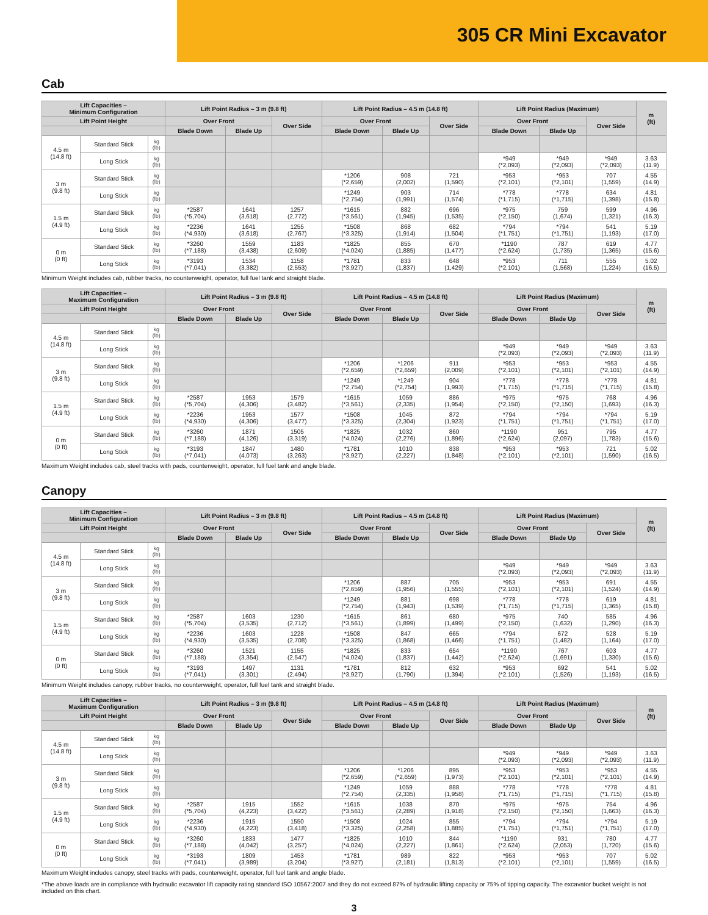305 CR Mini Excavator
Cab
| Lift Capacities – Minimum Configuration | | | Lift Point Radius – 3 m (9.8 ft) | | | Lift Point Radius – 4.5 m (14.8 ft) | | | Lift Point Radius (Maximum) | | | m (ft) |
| --- | --- | --- | --- | --- | --- | --- | --- | --- | --- | --- | --- | --- |
| Lift Point Height | | | Over Front | | Over Side | Over Front | | Over Side | Over Front | | Over Side | |
| | | | Blade Down | Blade Up | | Blade Down | Blade Up | | Blade Down | Blade Up | | |
| 4.5 m (14.8 ft) | Standard Stick | kg (lb) | | | | | | | | | | |
| | Long Stick | kg (lb) | | | | | | | *949 (*2,093) | *949 (*2,093) | *949 (*2,093) | 3.63 (11.9) |
| 3 m (9.8 ft) | Standard Stick | kg (lb) | | | | *1206 (*2,659) | 908 (2,002) | 721 (1,590) | *953 (*2,101) | *953 (*2,101) | 707 (1,559) | 4.55 (14.9) |
| | Long Stick | kg (lb) | | | | *1249 (*2,754) | 903 (1,991) | 714 (1,574) | *778 (*1,715) | *778 (*1,715) | 634 (1,398) | 4.81 (15.8) |
| 1.5 m (4.9 ft) | Standard Stick | kg (lb) | *2587 (*5,704) | 1641 (3,618) | 1257 (2,772) | *1615 (*3,561) | 882 (1,945) | 696 (1,535) | *975 (*2,150) | 759 (1,674) | 599 (1,321) | 4.96 (16.3) |
| | Long Stick | kg (lb) | *2236 (*4,930) | 1641 (3,618) | 1255 (2,767) | *1508 (*3,325) | 868 (1,914) | 682 (1,504) | *794 (*1,751) | *794 (*1,751) | 541 (1,193) | 5.19 (17.0) |
| 0 m (0 ft) | Standard Stick | kg (lb) | *3260 (*7,188) | 1559 (3,438) | 1183 (2,609) | *1825 (*4,024) | 855 (1,885) | 670 (1,477) | *1190 (*2,624) | 787 (1,735) | 619 (1,365) | 4.77 (15.6) |
| | Long Stick | kg (lb) | *3193 (*7,041) | 1534 (3,382) | 1158 (2,553) | *1781 (*3,927) | 833 (1,837) | 648 (1,429) | *953 (*2,101) | 711 (1,568) | 555 (1,224) | 5.02 (16.5) |
Minimum Weight includes cab, rubber tracks, no counterweight, operator, full fuel tank and straight blade.
| Lift Capacities – Maximum Configuration | | | Lift Point Radius – 3 m (9.8 ft) | | | Lift Point Radius – 4.5 m (14.8 ft) | | | Lift Point Radius (Maximum) | | | m (ft) |
| --- | --- | --- | --- | --- | --- | --- | --- | --- | --- | --- | --- | --- |
| Lift Point Height | | | Over Front | | Over Side | Over Front | | Over Side | Over Front | | Over Side | |
| | | | Blade Down | Blade Up | | Blade Down | Blade Up | | Blade Down | Blade Up | | |
| 4.5 m (14.8 ft) | Standard Stick | kg (lb) | | | | | | | | | | |
| | Long Stick | kg (lb) | | | | | | | *949 (*2,093) | *949 (*2,093) | *949 (*2,093) | 3.63 (11.9) |
| 3 m (9.8 ft) | Standard Stick | kg (lb) | | | | *1206 (*2,659) | *1206 (*2,659) | 911 (2,009) | *953 (*2,101) | *953 (*2,101) | *953 (*2,101) | 4.55 (14.9) |
| | Long Stick | kg (lb) | | | | *1249 (*2,754) | *1249 (*2,754) | 904 (1,993) | *778 (*1,715) | *778 (*1,715) | *778 (*1,715) | 4.81 (15.8) |
| 1.5 m (4.9 ft) | Standard Stick | kg (lb) | *2587 (*5,704) | 1953 (4,306) | 1579 (3,482) | *1615 (*3,561) | 1059 (2,335) | 886 (1,954) | *975 (*2,150) | *975 (*2,150) | 768 (1,693) | 4.96 (16.3) |
| | Long Stick | kg (lb) | *2236 (*4,930) | 1953 (4,306) | 1577 (3,477) | *1508 (*3,325) | 1045 (2,304) | 872 (1,923) | *794 (*1,751) | *794 (*1,751) | *794 (*1,751) | 5.19 (17.0) |
| 0 m (0 ft) | Standard Stick | kg (lb) | *3260 (*7,188) | 1871 (4,126) | 1505 (3,319) | *1825 (*4,024) | 1032 (2,276) | 860 (1,896) | *1190 (*2,624) | 951 (2,097) | 795 (1,783) | 4.77 (15.6) |
| | Long Stick | kg (lb) | *3193 (*7,041) | 1847 (4,073) | 1480 (3,263) | *1781 (*3,927) | 1010 (2,227) | 838 (1,848) | *953 (*2,101) | *953 (*2,101) | 721 (1,590) | 5.02 (16.5) |
Maximum Weight includes cab, steel tracks with pads, counterweight, operator, full fuel tank and angle blade.
Canopy
| Lift Capacities – Minimum Configuration | | | Lift Point Radius – 3 m (9.8 ft) | | | Lift Point Radius – 4.5 m (14.8 ft) | | | Lift Point Radius (Maximum) | | | m (ft) |
| --- | --- | --- | --- | --- | --- | --- | --- | --- | --- | --- | --- | --- |
| Lift Point Height | | | Over Front | | Over Side | Over Front | | Over Side | Over Front | | Over Side | |
| | | | Blade Down | Blade Up | | Blade Down | Blade Up | | Blade Down | Blade Up | | |
| 4.5 m (14.8 ft) | Standard Stick | kg (lb) | | | | | | | | | | |
| | Long Stick | kg (lb) | | | | | | | *949 (*2,093) | *949 (*2,093) | *949 (*2,093) | 3.63 (11.9) |
| 3 m (9.8 ft) | Standard Stick | kg (lb) | | | | *1206 (*2,659) | 887 (1,956) | 705 (1,555) | *953 (*2,101) | *953 (*2,101) | 691 (1,524) | 4.55 (14.9) |
| | Long Stick | kg (lb) | | | | *1249 (*2,754) | 881 (1,943) | 698 (1,539) | *778 (*1,715) | *778 (*1,715) | 619 (1,365) | 4.81 (15.8) |
| 1.5 m (4.9 ft) | Standard Stick | kg (lb) | *2587 (*5,704) | 1603 (3,535) | 1230 (2,712) | *1615 (*3,561) | 861 (1,899) | 680 (1,499) | *975 (*2,150) | 740 (1,632) | 585 (1,290) | 4.96 (16.3) |
| | Long Stick | kg (lb) | *2236 (*4,930) | 1603 (3,535) | 1228 (2,708) | *1508 (*3,325) | 847 (1,868) | 665 (1,466) | *794 (*1,751) | 672 (1,482) | 528 (1,164) | 5.19 (17.0) |
| 0 m (0 ft) | Standard Stick | kg (lb) | *3260 (*7,188) | 1521 (3,354) | 1155 (2,547) | *1825 (*4,024) | 833 (1,837) | 654 (1,442) | *1190 (*2,624) | 767 (1,691) | 603 (1,330) | 4.77 (15.6) |
| | Long Stick | kg (lb) | *3193 (*7,041) | 1497 (3,301) | 1131 (2,494) | *1781 (*3,927) | 812 (1,790) | 632 (1,394) | *953 (*2,101) | 692 (1,526) | 541 (1,193) | 5.02 (16.5) |
Minimum Weight includes canopy, rubber tracks, no counterweight, operator, full fuel tank and straight blade.
| Lift Capacities – Maximum Configuration | | | Lift Point Radius – 3 m (9.8 ft) | | | Lift Point Radius – 4.5 m (14.8 ft) | | | Lift Point Radius (Maximum) | | | m (ft) |
| --- | --- | --- | --- | --- | --- | --- | --- | --- | --- | --- | --- | --- |
| Lift Point Height | | | Over Front | | Over Side | Over Front | | Over Side | Over Front | | Over Side | |
| | | | Blade Down | Blade Up | | Blade Down | Blade Up | | Blade Down | Blade Up | | |
| 4.5 m (14.8 ft) | Standard Stick | kg (lb) | | | | | | | | | | |
| | Long Stick | kg (lb) | | | | | | | *949 (*2,093) | *949 (*2,093) | *949 (*2,093) | 3.63 (11.9) |
| 3 m (9.8 ft) | Standard Stick | kg (lb) | | | | *1206 (*2,659) | *1206 (*2,659) | 895 (1,973) | *953 (*2,101) | *953 (*2,101) | *953 (*2,101) | 4.55 (14.9) |
| | Long Stick | kg (lb) | | | | *1249 (*2,754) | 1059 (2,335) | 888 (1,958) | *778 (*1,715) | *778 (*1,715) | *778 (*1,715) | 4.81 (15.8) |
| 1.5 m (4.9 ft) | Standard Stick | kg (lb) | *2587 (*5,704) | 1915 (4,223) | 1552 (3,422) | *1615 (*3,561) | 1038 (2,289) | 870 (1,918) | *975 (*2,150) | *975 (*2,150) | 754 (1,663) | 4.96 (16.3) |
| | Long Stick | kg (lb) | *2236 (*4,930) | 1915 (4,223) | 1550 (3,418) | *1508 (*3,325) | 1024 (2,258) | 855 (1,885) | *794 (*1,751) | *794 (*1,751) | *794 (*1,751) | 5.19 (17.0) |
| 0 m (0 ft) | Standard Stick | kg (lb) | *3260 (*7,188) | 1833 (4,042) | 1477 (3,257) | *1825 (*4,024) | 1010 (2,227) | 844 (1,861) | *1190 (*2,624) | 931 (2,053) | 780 (1,720) | 4.77 (15.6) |
| | Long Stick | kg (lb) | *3193 (*7,041) | 1809 (3,989) | 1453 (3,204) | *1781 (*3,927) | 989 (2,181) | 822 (1,813) | *953 (*2,101) | *953 (*2,101) | 707 (1,559) | 5.02 (16.5) |
Maximum Weight includes canopy, steel tracks with pads, counterweight, operator, full fuel tank and angle blade.
*The above loads are in compliance with hydraulic excavator lift capacity rating standard ISO 10567:2007 and they do not exceed 87% of hydraulic lifting capacity or 75% of tipping capacity. The excavator bucket weight is not included on this chart.
3